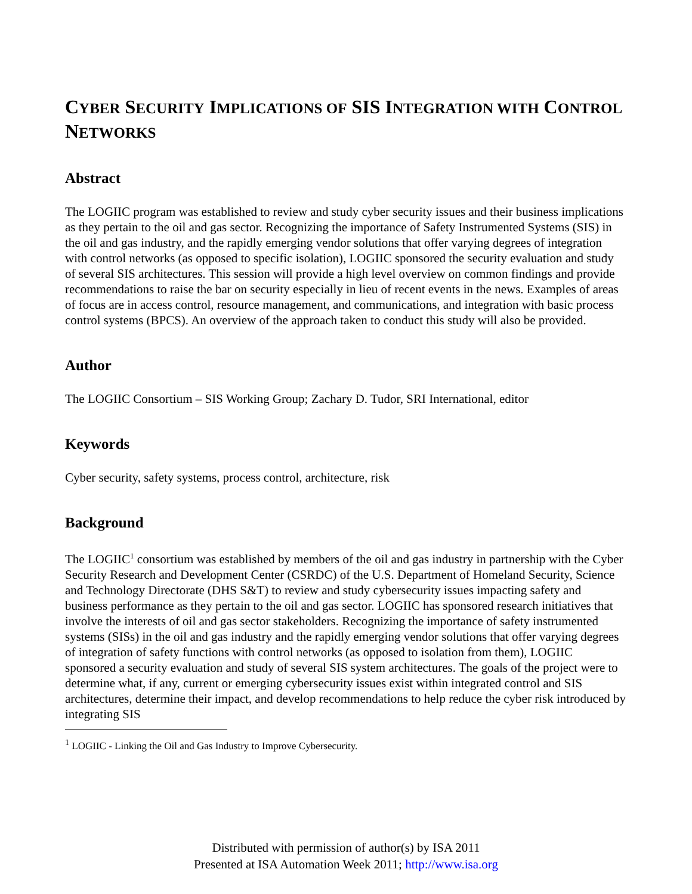CYBER SECURITY IMPLICATIONS OF SIS INTEGRATION WITH CONTROL NETWORKS
Abstract
The LOGIIC program was established to review and study cyber security issues and their business implications as they pertain to the oil and gas sector. Recognizing the importance of Safety Instrumented Systems (SIS) in the oil and gas industry, and the rapidly emerging vendor solutions that offer varying degrees of integration with control networks (as opposed to specific isolation), LOGIIC sponsored the security evaluation and study of several SIS architectures. This session will provide a high level overview on common findings and provide recommendations to raise the bar on security especially in lieu of recent events in the news. Examples of areas of focus are in access control, resource management, and communications, and integration with basic process control systems (BPCS). An overview of the approach taken to conduct this study will also be provided.
Author
The LOGIIC Consortium – SIS Working Group; Zachary D. Tudor, SRI International, editor
Keywords
Cyber security, safety systems, process control, architecture, risk
Background
The LOGIIC<sup>1</sup> consortium was established by members of the oil and gas industry in partnership with the Cyber Security Research and Development Center (CSRDC) of the U.S. Department of Homeland Security, Science and Technology Directorate (DHS S&T) to review and study cybersecurity issues impacting safety and business performance as they pertain to the oil and gas sector. LOGIIC has sponsored research initiatives that involve the interests of oil and gas sector stakeholders. Recognizing the importance of safety instrumented systems (SISs) in the oil and gas industry and the rapidly emerging vendor solutions that offer varying degrees of integration of safety functions with control networks (as opposed to isolation from them), LOGIIC sponsored a security evaluation and study of several SIS system architectures. The goals of the project were to determine what, if any, current or emerging cybersecurity issues exist within integrated control and SIS architectures, determine their impact, and develop recommendations to help reduce the cyber risk introduced by integrating SIS
<sup>1</sup> LOGIIC - Linking the Oil and Gas Industry to Improve Cybersecurity.
Distributed with permission of author(s) by ISA 2011
Presented at ISA Automation Week 2011; http://www.isa.org